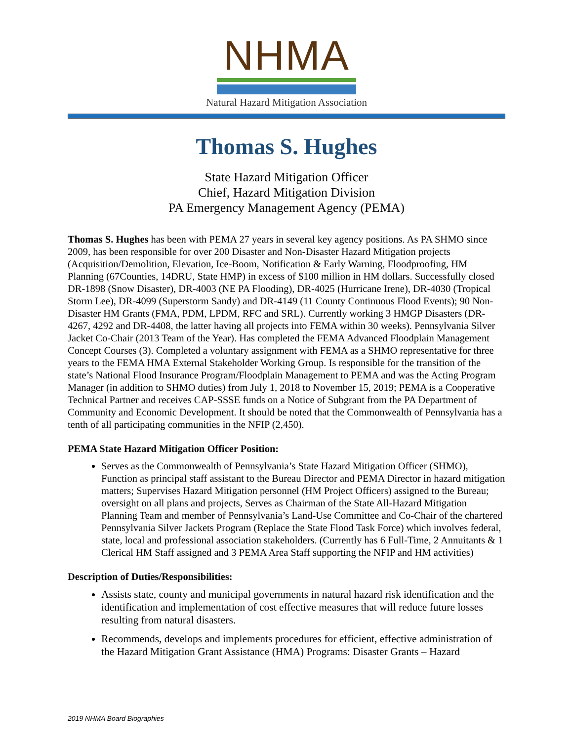NHMA
Natural Hazard Mitigation Association
Thomas S. Hughes
State Hazard Mitigation Officer
Chief, Hazard Mitigation Division
PA Emergency Management Agency (PEMA)
Thomas S. Hughes has been with PEMA 27 years in several key agency positions. As PA SHMO since 2009, has been responsible for over 200 Disaster and Non-Disaster Hazard Mitigation projects (Acquisition/Demolition, Elevation, Ice-Boom, Notification & Early Warning, Floodproofing, HM Planning (67Counties, 14DRU, State HMP) in excess of $100 million in HM dollars. Successfully closed DR-1898 (Snow Disaster), DR-4003 (NE PA Flooding), DR-4025 (Hurricane Irene), DR-4030 (Tropical Storm Lee), DR-4099 (Superstorm Sandy) and DR-4149 (11 County Continuous Flood Events); 90 Non-Disaster HM Grants (FMA, PDM, LPDM, RFC and SRL). Currently working 3 HMGP Disasters (DR-4267, 4292 and DR-4408, the latter having all projects into FEMA within 30 weeks). Pennsylvania Silver Jacket Co-Chair (2013 Team of the Year). Has completed the FEMA Advanced Floodplain Management Concept Courses (3). Completed a voluntary assignment with FEMA as a SHMO representative for three years to the FEMA HMA External Stakeholder Working Group. Is responsible for the transition of the state’s National Flood Insurance Program/Floodplain Management to PEMA and was the Acting Program Manager (in addition to SHMO duties) from July 1, 2018 to November 15, 2019; PEMA is a Cooperative Technical Partner and receives CAP-SSSE funds on a Notice of Subgrant from the PA Department of Community and Economic Development. It should be noted that the Commonwealth of Pennsylvania has a tenth of all participating communities in the NFIP (2,450).
PEMA State Hazard Mitigation Officer Position:
Serves as the Commonwealth of Pennsylvania’s State Hazard Mitigation Officer (SHMO), Function as principal staff assistant to the Bureau Director and PEMA Director in hazard mitigation matters; Supervises Hazard Mitigation personnel (HM Project Officers) assigned to the Bureau; oversight on all plans and projects, Serves as Chairman of the State All-Hazard Mitigation Planning Team and member of Pennsylvania’s Land-Use Committee and Co-Chair of the chartered Pennsylvania Silver Jackets Program (Replace the State Flood Task Force) which involves federal, state, local and professional association stakeholders. (Currently has 6 Full-Time, 2 Annuitants & 1 Clerical HM Staff assigned and 3 PEMA Area Staff supporting the NFIP and HM activities)
Description of Duties/Responsibilities:
Assists state, county and municipal governments in natural hazard risk identification and the identification and implementation of cost effective measures that will reduce future losses resulting from natural disasters.
Recommends, develops and implements procedures for efficient, effective administration of the Hazard Mitigation Grant Assistance (HMA) Programs: Disaster Grants – Hazard
2019 NHMA Board Biographies